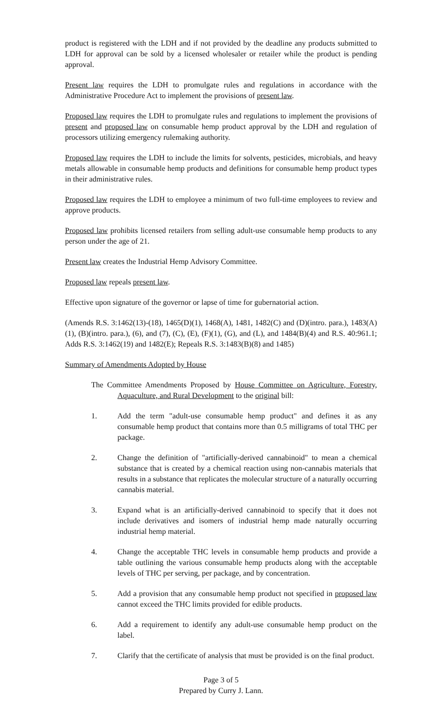product is registered with the LDH and if not provided by the deadline any products submitted to LDH for approval can be sold by a licensed wholesaler or retailer while the product is pending approval.
Present law requires the LDH to promulgate rules and regulations in accordance with the Administrative Procedure Act to implement the provisions of present law.
Proposed law requires the LDH to promulgate rules and regulations to implement the provisions of present and proposed law on consumable hemp product approval by the LDH and regulation of processors utilizing emergency rulemaking authority.
Proposed law requires the LDH to include the limits for solvents, pesticides, microbials, and heavy metals allowable in consumable hemp products and definitions for consumable hemp product types in their administrative rules.
Proposed law requires the LDH to employee a minimum of two full-time employees to review and approve products.
Proposed law prohibits licensed retailers from selling adult-use consumable hemp products to any person under the age of 21.
Present law creates the Industrial Hemp Advisory Committee.
Proposed law repeals present law.
Effective upon signature of the governor or lapse of time for gubernatorial action.
(Amends R.S. 3:1462(13)-(18), 1465(D)(1), 1468(A), 1481, 1482(C) and (D)(intro. para.), 1483(A)(1), (B)(intro. para.), (6), and (7), (C), (E), (F)(1), (G), and (L), and 1484(B)(4) and R.S. 40:961.1; Adds R.S. 3:1462(19) and 1482(E); Repeals R.S. 3:1483(B)(8) and 1485)
Summary of Amendments Adopted by House
The Committee Amendments Proposed by House Committee on Agriculture, Forestry, Aquaculture, and Rural Development to the original bill:
1. Add the term "adult-use consumable hemp product" and defines it as any consumable hemp product that contains more than 0.5 milligrams of total THC per package.
2. Change the definition of "artificially-derived cannabinoid" to mean a chemical substance that is created by a chemical reaction using non-cannabis materials that results in a substance that replicates the molecular structure of a naturally occurring cannabis material.
3. Expand what is an artificially-derived cannabinoid to specify that it does not include derivatives and isomers of industrial hemp made naturally occurring industrial hemp material.
4. Change the acceptable THC levels in consumable hemp products and provide a table outlining the various consumable hemp products along with the acceptable levels of THC per serving, per package, and by concentration.
5. Add a provision that any consumable hemp product not specified in proposed law cannot exceed the THC limits provided for edible products.
6. Add a requirement to identify any adult-use consumable hemp product on the label.
7. Clarify that the certificate of analysis that must be provided is on the final product.
Page 3 of 5
Prepared by Curry J. Lann.